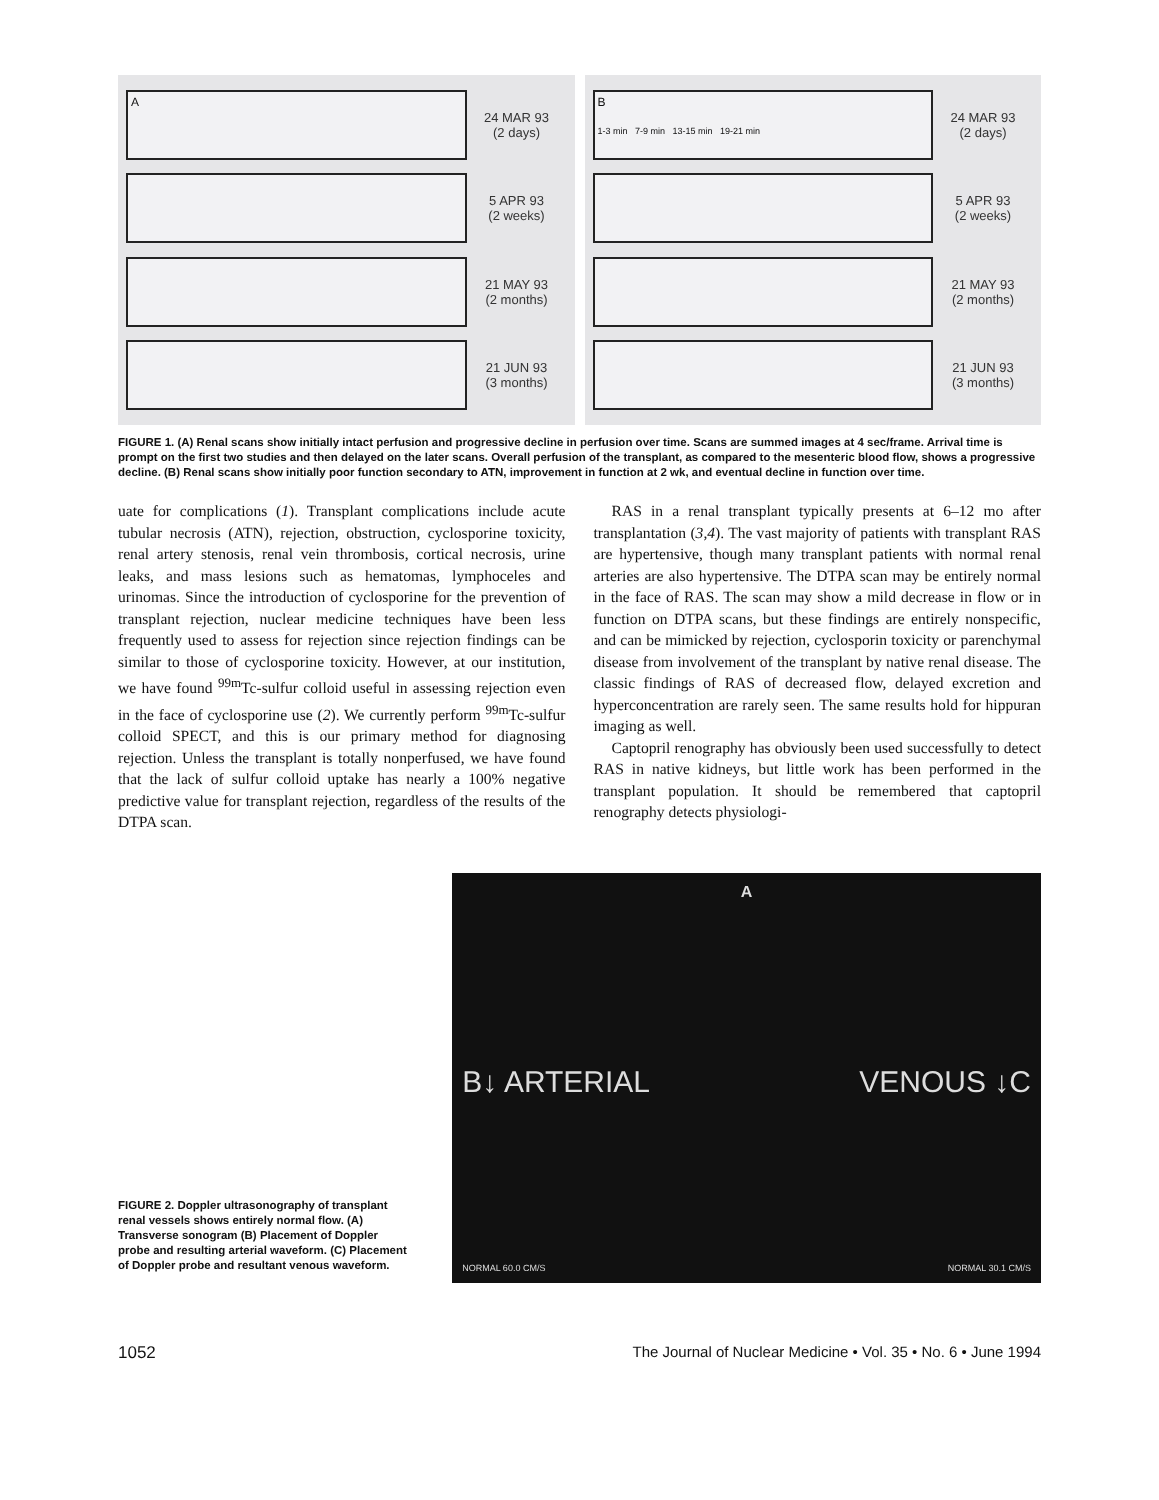A
24 MAR 93
(2 days)
5 APR 93
(2 weeks)
21 MAY 93
(2 months)
21 JUN 93
(3 months)
B
1-3 min 7-9 min 13-15 min 19-21 min
24 MAR 93
(2 days)
5 APR 93
(2 weeks)
21 MAY 93
(2 months)
21 JUN 93
(3 months)
FIGURE 1. (A) Renal scans show initially intact perfusion and progressive decline in perfusion over time. Scans are summed images at 4 sec/frame. Arrival time is prompt on the first two studies and then delayed on the later scans. Overall perfusion of the transplant, as compared to the mesenteric blood flow, shows a progressive decline. (B) Renal scans show initially poor function secondary to ATN, improvement in function at 2 wk, and eventual decline in function over time.
uate for complications (1). Transplant complications include acute tubular necrosis (ATN), rejection, obstruction, cyclosporine toxicity, renal artery stenosis, renal vein thrombosis, cortical necrosis, urine leaks, and mass lesions such as hematomas, lymphoceles and urinomas. Since the introduction of cyclosporine for the prevention of transplant rejection, nuclear medicine techniques have been less frequently used to assess for rejection since rejection findings can be similar to those of cyclosporine toxicity. However, at our institution, we have found <sup>99m</sup>Tc-sulfur colloid useful in assessing rejection even in the face of cyclosporine use (2). We currently perform <sup>99m</sup>Tc-sulfur colloid SPECT, and this is our primary method for diagnosing rejection. Unless the transplant is totally nonperfused, we have found that the lack of sulfur colloid uptake has nearly a 100% negative predictive value for transplant rejection, regardless of the results of the DTPA scan.
RAS in a renal transplant typically presents at 6–12 mo after transplantation (3,4). The vast majority of patients with transplant RAS are hypertensive, though many transplant patients with normal renal arteries are also hypertensive. The DTPA scan may be entirely normal in the face of RAS. The scan may show a mild decrease in flow or in function on DTPA scans, but these findings are entirely nonspecific, and can be mimicked by rejection, cyclosporin toxicity or parenchymal disease from involvement of the transplant by native renal disease. The classic findings of RAS of decreased flow, delayed excretion and hyperconcentration are rarely seen. The same results hold for hippuran imaging as well.
Captopril renography has obviously been used successfully to detect RAS in native kidneys, but little work has been performed in the transplant population. It should be remembered that captopril renography detects physiologi-
FIGURE 2. Doppler ultrasonography of transplant renal vessels shows entirely normal flow. (A) Transverse sonogram (B) Placement of Doppler probe and resulting arterial waveform. (C) Placement of Doppler probe and resultant venous waveform.
A
B↓ ARTERIAL VENOUS ↓C
NORMAL 60.0 CM/S NORMAL 30.1 CM/S
1052 The Journal of Nuclear Medicine • Vol. 35 • No. 6 • June 1994